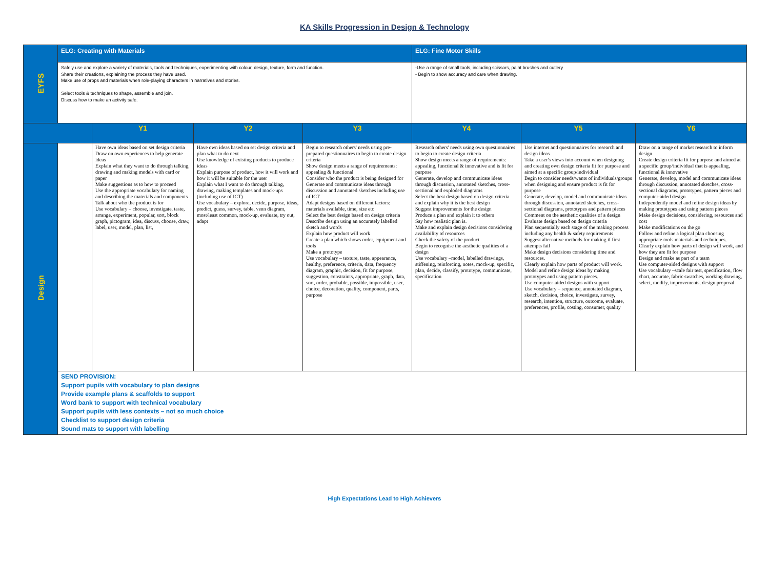KA Skills Progression in Design & Technology
| EYFS | ELG: Creating with Materials | | | | ELG: Fine Motor Skills | | |
| | Safely use and explore a variety of materials, tools and techniques, experimenting with colour, design, texture, form and function. Share their creations, explaining the process they have used. Make use of props and materials when role-playing characters in narratives and stories. Select tools & techniques to shape, assemble and join. Discuss how to make an activity safe. | | | | -Use a range of small tools, including scissors, paint brushes and cutlery - Begin to show accuracy and care when drawing. | | |
| | | Y1 | Y2 | Y3 | Y4 | Y5 | Y6 |
| Design | | Have own ideas based on set design criteria Draw on own experiences to help generate ideas Explain what they want to do through talking, drawing and making models with card or paper Make suggestions as to how to proceed Use the appropriate vocabulary for naming and describing the materials and components Talk about who the product is for Use vocabulary – choose, investigate, taste, arrange, experiment, popular, sort, block graph, pictogram, idea, discuss, choose, draw, label, user, model, plan, list, | Have own ideas based on set design criteria and plan what to do next Use knowledge of existing products to produce ideas Explain purpose of product, how it will work and how it will be suitable for the user Explain what I want to do through talking, drawing, making templates and mock-ups (including use of ICT) Use vocabulary – explore, decide, purpose, ideas, predict, guess, survey, table, venn diagram, most/least common, mock-up, evaluate, try out, adapt | Begin to research others' needs using pre-prepared questionnaires to begin to create design criteria Show design meets a range of requirements: appealing & functional Consider who the product is being designed for Generate and communicate ideas through discussion and annotated sketches including use of ICT Adapt designs based on different factors: materials available, time, size etc Select the best design based on design criteria Describe design using an accurately labelled sketch and words Explain how product will work Create a plan which shows order, equipment and tools Make a prototype Use vocabulary – texture, taste, appearance, healthy, preference, criteria, data, frequency diagram, graphic, decision, fit for purpose, suggestion, constraints, appropriate, graph, data, sort, order, probable, possible, impossible, user, choice, decoration, quality, component, parts, purpose | Research others' needs using own questionnaires to begin to create design criteria Show design meets a range of requirements: appealing, functional & innovative and is fit for purpose Generate, develop and communicate ideas through discussion, annotated sketches, cross-sectional and exploded diagrams Select the best design based on design criteria and explain why it is the best design Suggest improvements for the design Produce a plan and explain it to others Say how realistic plan is. Make and explain design decisions considering availability of resources Check the safety of the product Begin to recognise the aesthetic qualities of a design Use vocabulary –model, labelled drawings, stiffening, reinforcing, notes, mock-up, specific, plan, decide, classify, prototype, communicate, specification | Use internet and questionnaires for research and design ideas Take a user's views into account when designing and creating own design criteria fit for purpose and aimed at a specific group/individual Begin to consider needs/wants of individuals/groups when designing and ensure product is fit for purpose Generate, develop, model and communicate ideas through discussion, annotated sketches, cross-sectional diagrams, prototypes and pattern pieces Comment on the aesthetic qualities of a design Evaluate design based on design criteria Plan sequentially each stage of the making process including any health & safety requirements Suggest alternative methods for making if first attempts fail Make design decisions considering time and resources. Clearly explain how parts of product will work. Model and refine design ideas by making prototypes and using pattern pieces. Use computer-aided designs with support Use vocabulary – sequence, annotated diagram, sketch, decision, choice, investigate, survey, research, intention, structure, outcome, evaluate, preferences, profile, costing, consumer, quality | Draw on a range of market research to inform design Create design criteria fit for purpose and aimed at a specific group/individual that is appealing, functional & innovative Generate, develop, model and communicate ideas through discussion, annotated sketches, cross-sectional diagrams, prototypes, pattern pieces and computer-aided design Independently model and refine design ideas by making prototypes and using pattern pieces Make design decisions, considering, resources and cost Make modifications on the go Follow and refine a logical plan choosing appropriate tools materials and techniques. Clearly explain how parts of design will work, and how they are fit for purpose Design and make as part of a team Use computer-aided designs with support Use vocabulary –scale fair test, specification, flow chart, accurate, fabric swatches, working drawing, select, modify, improvements, design proposal |
| | SEND PROVISION: Support pupils with vocabulary to plan designs Provide example plans & scaffolds to support Word bank to support with technical vocabulary Support pupils with less contexts – not so much choice Checklist to support design criteria Sound mats to support with labelling | | | | | | |
High Expectations Lead to High Achievers